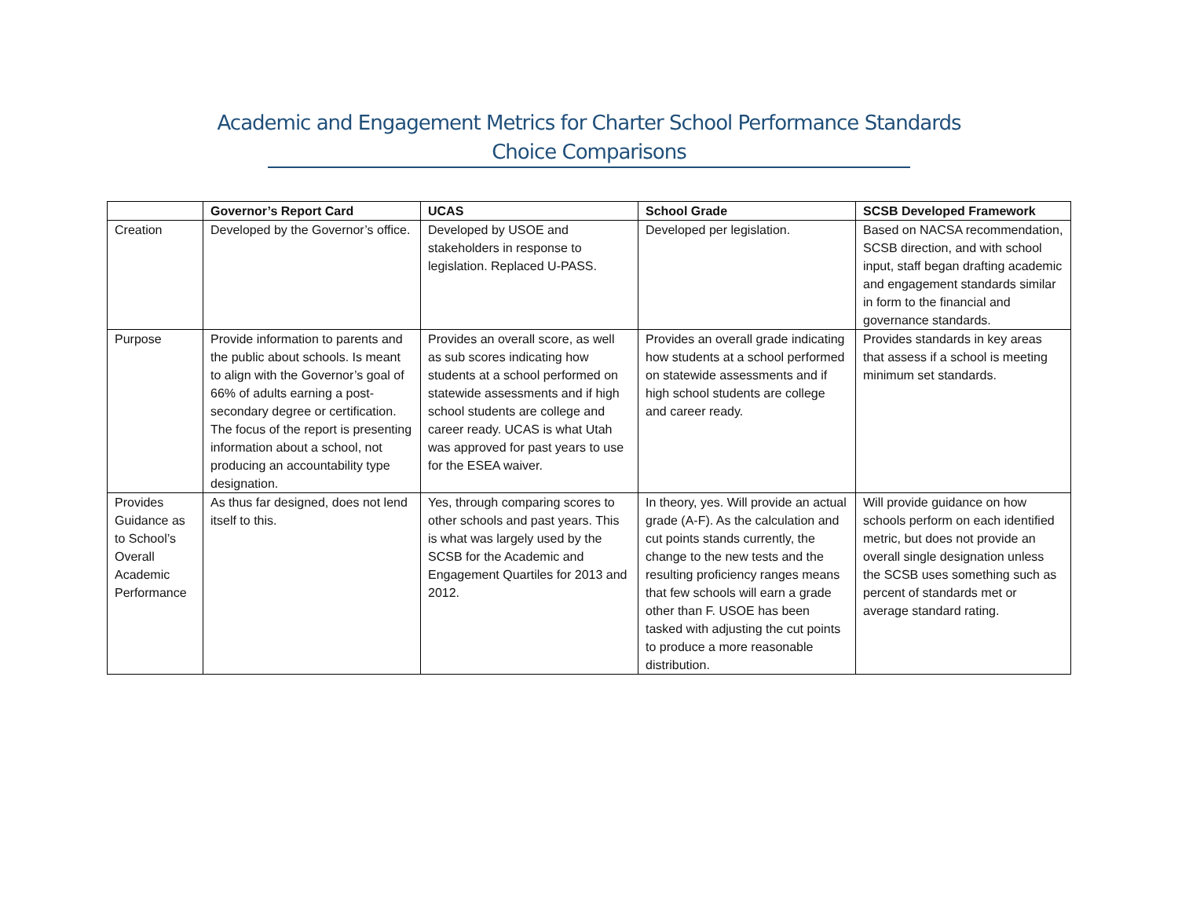Academic and Engagement Metrics for Charter School Performance Standards
Choice Comparisons
| | Governor’s Report Card | UCAS | School Grade | SCSB Developed Framework |
| --- | --- | --- | --- | --- |
| Creation | Developed by the Governor’s office. | Developed by USOE and stakeholders in response to legislation. Replaced U-PASS. | Developed per legislation. | Based on NACSA recommendation, SCSB direction, and with school input, staff began drafting academic and engagement standards similar in form to the financial and governance standards. |
| Purpose | Provide information to parents and the public about schools. Is meant to align with the Governor’s goal of 66% of adults earning a post-secondary degree or certification. The focus of the report is presenting information about a school, not producing an accountability type designation. | Provides an overall score, as well as sub scores indicating how students at a school performed on statewide assessments and if high school students are college and career ready. UCAS is what Utah was approved for past years to use for the ESEA waiver. | Provides an overall grade indicating how students at a school performed on statewide assessments and if high school students are college and career ready. | Provides standards in key areas that assess if a school is meeting minimum set standards. |
| Provides Guidance as to School’s Overall Academic Performance | As thus far designed, does not lend itself to this. | Yes, through comparing scores to other schools and past years. This is what was largely used by the SCSB for the Academic and Engagement Quartiles for 2013 and 2012. | In theory, yes. Will provide an actual grade (A-F). As the calculation and cut points stands currently, the change to the new tests and the resulting proficiency ranges means that few schools will earn a grade other than F. USOE has been tasked with adjusting the cut points to produce a more reasonable distribution. | Will provide guidance on how schools perform on each identified metric, but does not provide an overall single designation unless the SCSB uses something such as percent of standards met or average standard rating. |